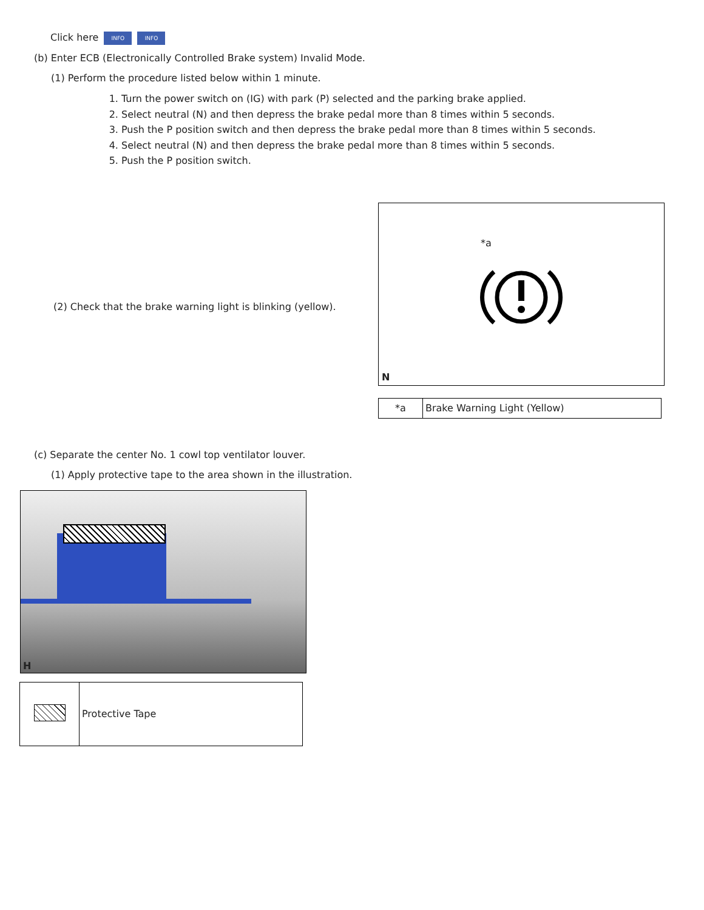Click here INFO INFO
(b) Enter ECB (Electronically Controlled Brake system) Invalid Mode.
(1) Perform the procedure listed below within 1 minute.
1. Turn the power switch on (IG) with park (P) selected and the parking brake applied.
2. Select neutral (N) and then depress the brake pedal more than 8 times within 5 seconds.
3. Push the P position switch and then depress the brake pedal more than 8 times within 5 seconds.
4. Select neutral (N) and then depress the brake pedal more than 8 times within 5 seconds.
5. Push the P position switch.
(2) Check that the brake warning light is blinking (yellow).
*a
N
| *a | Brake Warning Light (Yellow) |
(c) Separate the center No. 1 cowl top ventilator louver.
(1) Apply protective tape to the area shown in the illustration.
H
| | Protective Tape |